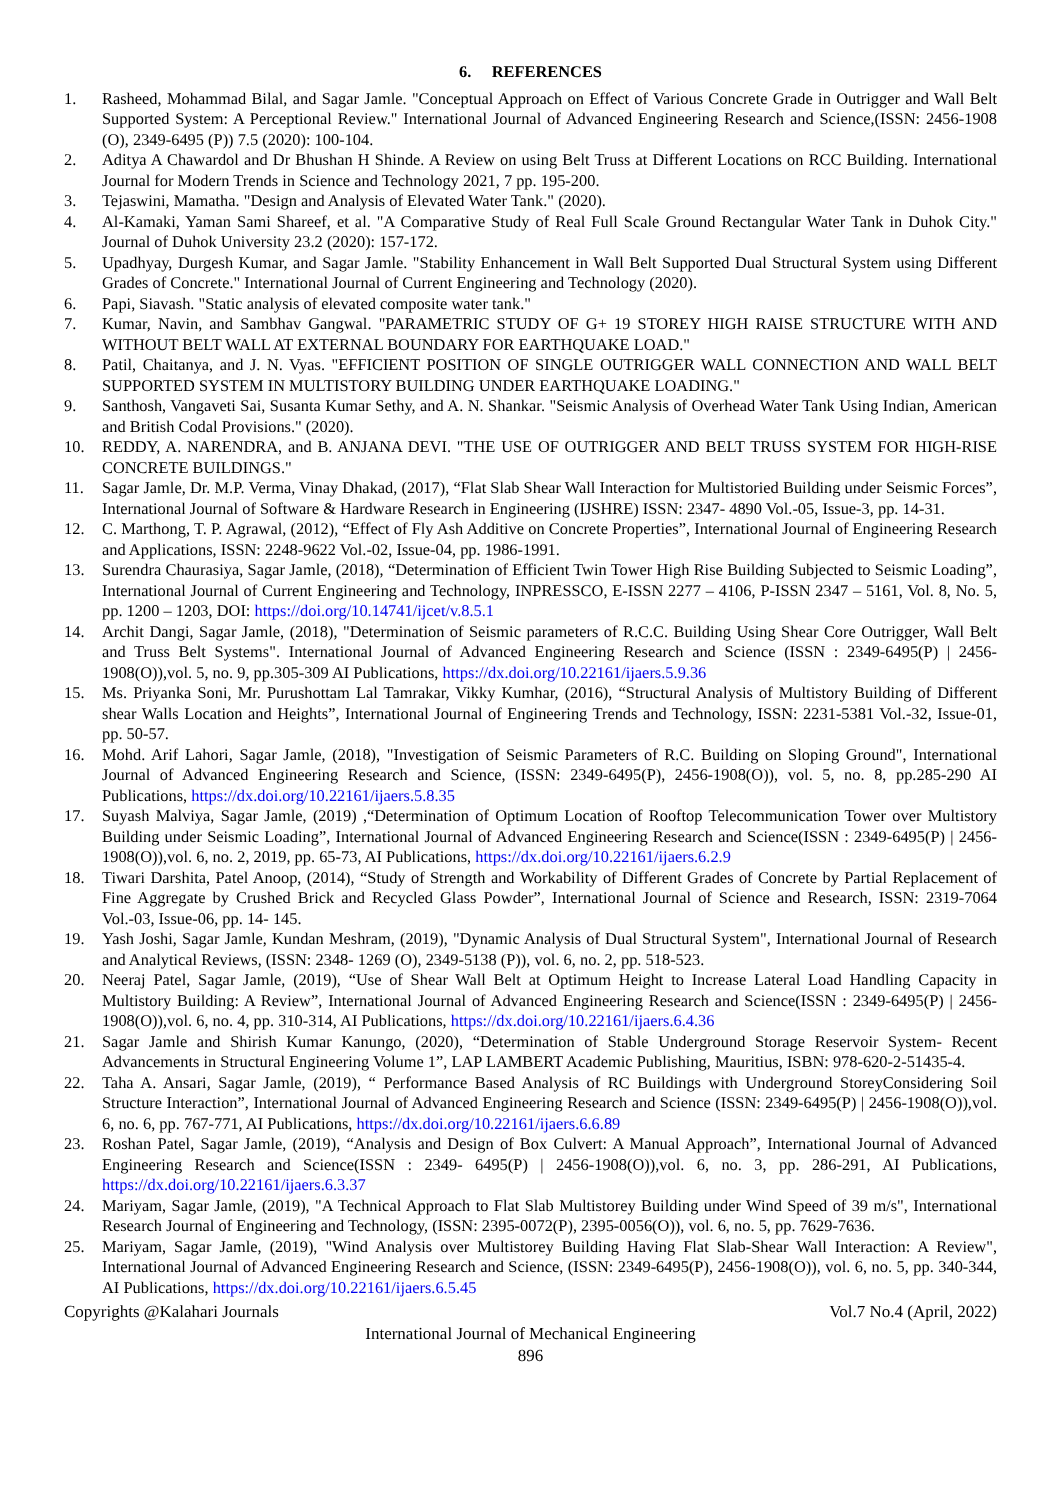6. REFERENCES
1. Rasheed, Mohammad Bilal, and Sagar Jamle. "Conceptual Approach on Effect of Various Concrete Grade in Outrigger and Wall Belt Supported System: A Perceptional Review." International Journal of Advanced Engineering Research and Science,(ISSN: 2456-1908 (O), 2349-6495 (P)) 7.5 (2020): 100-104.
2. Aditya A Chawardol and Dr Bhushan H Shinde. A Review on using Belt Truss at Different Locations on RCC Building. International Journal for Modern Trends in Science and Technology 2021, 7 pp. 195-200.
3. Tejaswini, Mamatha. "Design and Analysis of Elevated Water Tank." (2020).
4. Al-Kamaki, Yaman Sami Shareef, et al. "A Comparative Study of Real Full Scale Ground Rectangular Water Tank in Duhok City." Journal of Duhok University 23.2 (2020): 157-172.
5. Upadhyay, Durgesh Kumar, and Sagar Jamle. "Stability Enhancement in Wall Belt Supported Dual Structural System using Different Grades of Concrete." International Journal of Current Engineering and Technology (2020).
6. Papi, Siavash. "Static analysis of elevated composite water tank."
7. Kumar, Navin, and Sambhav Gangwal. "PARAMETRIC STUDY OF G+ 19 STOREY HIGH RAISE STRUCTURE WITH AND WITHOUT BELT WALL AT EXTERNAL BOUNDARY FOR EARTHQUAKE LOAD."
8. Patil, Chaitanya, and J. N. Vyas. "EFFICIENT POSITION OF SINGLE OUTRIGGER WALL CONNECTION AND WALL BELT SUPPORTED SYSTEM IN MULTISTORY BUILDING UNDER EARTHQUAKE LOADING."
9. Santhosh, Vangaveti Sai, Susanta Kumar Sethy, and A. N. Shankar. "Seismic Analysis of Overhead Water Tank Using Indian, American and British Codal Provisions." (2020).
10. REDDY, A. NARENDRA, and B. ANJANA DEVI. "THE USE OF OUTRIGGER AND BELT TRUSS SYSTEM FOR HIGH-RISE CONCRETE BUILDINGS."
11. Sagar Jamle, Dr. M.P. Verma, Vinay Dhakad, (2017), “Flat Slab Shear Wall Interaction for Multistoried Building under Seismic Forces”, International Journal of Software & Hardware Research in Engineering (IJSHRE) ISSN: 2347- 4890 Vol.-05, Issue-3, pp. 14-31.
12. C. Marthong, T. P. Agrawal, (2012), “Effect of Fly Ash Additive on Concrete Properties”, International Journal of Engineering Research and Applications, ISSN: 2248-9622 Vol.-02, Issue-04, pp. 1986-1991.
13. Surendra Chaurasiya, Sagar Jamle, (2018), “Determination of Efficient Twin Tower High Rise Building Subjected to Seismic Loading”, International Journal of Current Engineering and Technology, INPRESSCO, E-ISSN 2277 – 4106, P-ISSN 2347 – 5161, Vol. 8, No. 5, pp. 1200 – 1203, DOI: https://doi.org/10.14741/ijcet/v.8.5.1
14. Archit Dangi, Sagar Jamle, (2018), "Determination of Seismic parameters of R.C.C. Building Using Shear Core Outrigger, Wall Belt and Truss Belt Systems". International Journal of Advanced Engineering Research and Science (ISSN : 2349-6495(P) | 2456-1908(O)),vol. 5, no. 9, pp.305-309 AI Publications, https://dx.doi.org/10.22161/ijaers.5.9.36
15. Ms. Priyanka Soni, Mr. Purushottam Lal Tamrakar, Vikky Kumhar, (2016), “Structural Analysis of Multistory Building of Different shear Walls Location and Heights”, International Journal of Engineering Trends and Technology, ISSN: 2231-5381 Vol.-32, Issue-01, pp. 50-57.
16. Mohd. Arif Lahori, Sagar Jamle, (2018), "Investigation of Seismic Parameters of R.C. Building on Sloping Ground", International Journal of Advanced Engineering Research and Science, (ISSN: 2349-6495(P), 2456-1908(O)), vol. 5, no. 8, pp.285-290 AI Publications, https://dx.doi.org/10.22161/ijaers.5.8.35
17. Suyash Malviya, Sagar Jamle, (2019) ,“Determination of Optimum Location of Rooftop Telecommunication Tower over Multistory Building under Seismic Loading”, International Journal of Advanced Engineering Research and Science(ISSN : 2349-6495(P) | 2456-1908(O)),vol. 6, no. 2, 2019, pp. 65-73, AI Publications, https://dx.doi.org/10.22161/ijaers.6.2.9
18. Tiwari Darshita, Patel Anoop, (2014), “Study of Strength and Workability of Different Grades of Concrete by Partial Replacement of Fine Aggregate by Crushed Brick and Recycled Glass Powder”, International Journal of Science and Research, ISSN: 2319-7064 Vol.-03, Issue-06, pp. 14- 145.
19. Yash Joshi, Sagar Jamle, Kundan Meshram, (2019), "Dynamic Analysis of Dual Structural System", International Journal of Research and Analytical Reviews, (ISSN: 2348- 1269 (O), 2349-5138 (P)), vol. 6, no. 2, pp. 518-523.
20. Neeraj Patel, Sagar Jamle, (2019), “Use of Shear Wall Belt at Optimum Height to Increase Lateral Load Handling Capacity in Multistory Building: A Review”, International Journal of Advanced Engineering Research and Science(ISSN : 2349-6495(P) | 2456-1908(O)),vol. 6, no. 4, pp. 310-314, AI Publications, https://dx.doi.org/10.22161/ijaers.6.4.36
21. Sagar Jamle and Shirish Kumar Kanungo, (2020), “Determination of Stable Underground Storage Reservoir System- Recent Advancements in Structural Engineering Volume 1”, LAP LAMBERT Academic Publishing, Mauritius, ISBN: 978-620-2-51435-4.
22. Taha A. Ansari, Sagar Jamle, (2019), “ Performance Based Analysis of RC Buildings with Underground StoreyConsidering Soil Structure Interaction”, International Journal of Advanced Engineering Research and Science (ISSN: 2349-6495(P) | 2456-1908(O)),vol. 6, no. 6, pp. 767-771, AI Publications, https://dx.doi.org/10.22161/ijaers.6.6.89
23. Roshan Patel, Sagar Jamle, (2019), “Analysis and Design of Box Culvert: A Manual Approach”, International Journal of Advanced Engineering Research and Science(ISSN : 2349- 6495(P) | 2456-1908(O)),vol. 6, no. 3, pp. 286-291, AI Publications, https://dx.doi.org/10.22161/ijaers.6.3.37
24. Mariyam, Sagar Jamle, (2019), "A Technical Approach to Flat Slab Multistorey Building under Wind Speed of 39 m/s", International Research Journal of Engineering and Technology, (ISSN: 2395-0072(P), 2395-0056(O)), vol. 6, no. 5, pp. 7629-7636.
25. Mariyam, Sagar Jamle, (2019), "Wind Analysis over Multistorey Building Having Flat Slab-Shear Wall Interaction: A Review", International Journal of Advanced Engineering Research and Science, (ISSN: 2349-6495(P), 2456-1908(O)), vol. 6, no. 5, pp. 340-344, AI Publications, https://dx.doi.org/10.22161/ijaers.6.5.45
Copyrights @Kalahari Journals Vol.7 No.4 (April, 2022)
International Journal of Mechanical Engineering
896